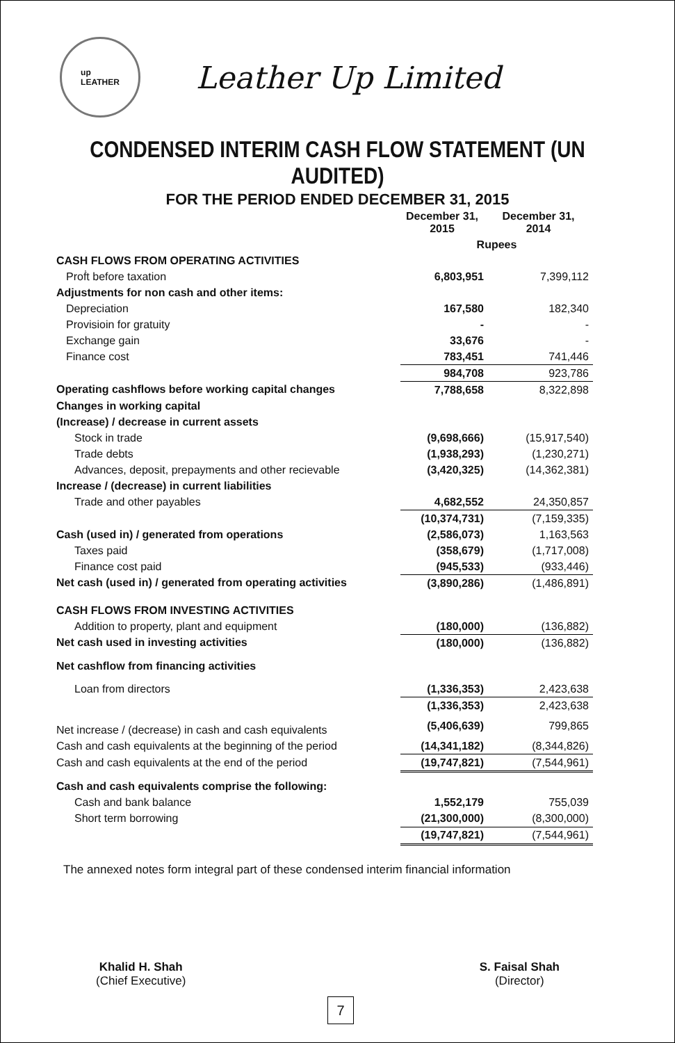up
LEATHER
Leather Up Limited
CONDENSED INTERIM CASH FLOW STATEMENT (UN AUDITED)
FOR THE PERIOD ENDED DECEMBER 31, 2015
| | December 31, 2015 | December 31, 2014 |
| | Rupees | |
| CASH FLOWS FROM OPERATING ACTIVITIES | | |
| Proḟt before taxation | 6,803,951 | 7,399,112 |
| Adjustments for non cash and other items: | | |
| Depreciation | 167,580 | 182,340 |
| Provisioin for gratuity | - | - |
| Exchange gain | 33,676 | - |
| Finance cost | 783,451 | 741,446 |
| | 984,708 | 923,786 |
| Operating cashflows before working capital changes | 7,788,658 | 8,322,898 |
| Changes in working capital | | |
| (Increase) / decrease in current assets | | |
| Stock in trade | (9,698,666) | (15,917,540) |
| Trade debts | (1,938,293) | (1,230,271) |
| Advances, deposit, prepayments and other recievable | (3,420,325) | (14,362,381) |
| Increase / (decrease) in current liabilities | | |
| Trade and other payables | 4,682,552 | 24,350,857 |
| | (10,374,731) | (7,159,335) |
| Cash (used in) / generated from operations | (2,586,073) | 1,163,563 |
| Taxes paid | (358,679) | (1,717,008) |
| Finance cost paid | (945,533) | (933,446) |
| Net cash (used in) / generated from operating activities | (3,890,286) | (1,486,891) |
| CASH FLOWS FROM INVESTING ACTIVITIES | | |
| Addition to property, plant and equipment | (180,000) | (136,882) |
| Net cash used in investing activities | (180,000) | (136,882) |
| Net cashflow from financing activities | | |
| Loan from directors | (1,336,353) | 2,423,638 |
| | (1,336,353) | 2,423,638 |
| Net increase / (decrease) in cash and cash equivalents | (5,406,639) | 799,865 |
| Cash and cash equivalents at the beginning of the period | (14,341,182) | (8,344,826) |
| Cash and cash equivalents at the end of the period | (19,747,821) | (7,544,961) |
| Cash and cash equivalents comprise the following: | | |
| Cash and bank balance | 1,552,179 | 755,039 |
| Short term borrowing | (21,300,000) | (8,300,000) |
| | (19,747,821) | (7,544,961) |
The annexed notes form integral part of these condensed interim financial information
Khalid H. Shah
(Chief Executive)
S. Faisal Shah
(Director)
7